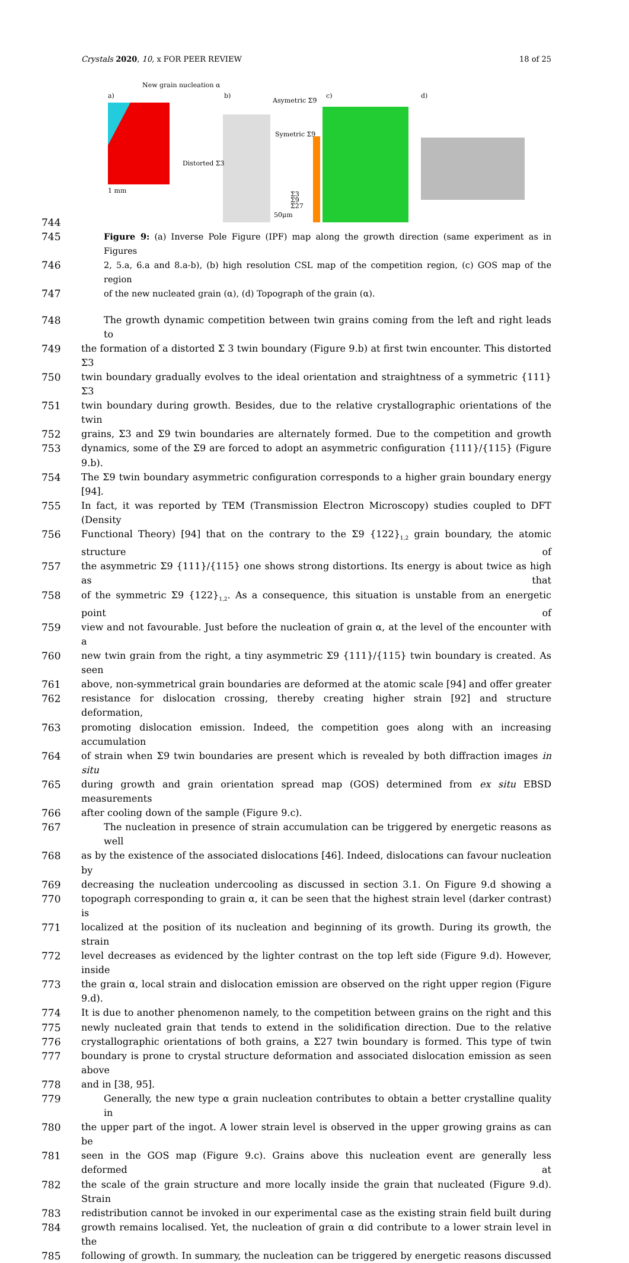Crystals 2020, 10, x FOR PEER REVIEW 18 of 25
New grain nucleation α
a)
b)
c)
d)
Asymetric Σ9
Symetric Σ9
Distorted Σ3
1 mm
50μm
Σ3
Σ9
Σ27
744
745 Figure 9: (a) Inverse Pole Figure (IPF) map along the growth direction (same experiment as in Figures
746 2, 5.a, 6.a and 8.a-b), (b) high resolution CSL map of the competition region, (c) GOS map of the region
747 of the new nucleated grain (α), (d) Topograph of the grain (α).
748 The growth dynamic competition between twin grains coming from the left and right leads to
749 the formation of a distorted Σ 3 twin boundary (Figure 9.b) at first twin encounter. This distorted Σ3
750 twin boundary gradually evolves to the ideal orientation and straightness of a symmetric {111} Σ3
751 twin boundary during growth. Besides, due to the relative crystallographic orientations of the twin
752 grains, Σ3 and Σ9 twin boundaries are alternately formed. Due to the competition and growth
753 dynamics, some of the Σ9 are forced to adopt an asymmetric configuration {111}/{115} (Figure 9.b).
754 The Σ9 twin boundary asymmetric configuration corresponds to a higher grain boundary energy [94].
755 In fact, it was reported by TEM (Transmission Electron Microscopy) studies coupled to DFT (Density
756 Functional Theory) [94] that on the contrary to the Σ9 {122}<sub>1,2</sub> grain boundary, the atomic structure of
757 the asymmetric Σ9 {111}/{115} one shows strong distortions. Its energy is about twice as high as that
758 of the symmetric Σ9 {122}<sub>1,2</sub>. As a consequence, this situation is unstable from an energetic point of
759 view and not favourable. Just before the nucleation of grain α, at the level of the encounter with a
760 new twin grain from the right, a tiny asymmetric Σ9 {111}/{115} twin boundary is created. As seen
761 above, non-symmetrical grain boundaries are deformed at the atomic scale [94] and offer greater
762 resistance for dislocation crossing, thereby creating higher strain [92] and structure deformation,
763 promoting dislocation emission. Indeed, the competition goes along with an increasing accumulation
764 of strain when Σ9 twin boundaries are present which is revealed by both diffraction images in situ
765 during growth and grain orientation spread map (GOS) determined from ex situ EBSD measurements
766 after cooling down of the sample (Figure 9.c).
767 The nucleation in presence of strain accumulation can be triggered by energetic reasons as well
768 as by the existence of the associated dislocations [46]. Indeed, dislocations can favour nucleation by
769 decreasing the nucleation undercooling as discussed in section 3.1. On Figure 9.d showing a
770 topograph corresponding to grain α, it can be seen that the highest strain level (darker contrast) is
771 localized at the position of its nucleation and beginning of its growth. During its growth, the strain
772 level decreases as evidenced by the lighter contrast on the top left side (Figure 9.d). However, inside
773 the grain α, local strain and dislocation emission are observed on the right upper region (Figure 9.d).
774 It is due to another phenomenon namely, to the competition between grains on the right and this
775 newly nucleated grain that tends to extend in the solidification direction. Due to the relative
776 crystallographic orientations of both grains, a Σ27 twin boundary is formed. This type of twin
777 boundary is prone to crystal structure deformation and associated dislocation emission as seen above
778 and in [38, 95].
779 Generally, the new type α grain nucleation contributes to obtain a better crystalline quality in
780 the upper part of the ingot. A lower strain level is observed in the upper growing grains as can be
781 seen in the GOS map (Figure 9.c). Grains above this nucleation event are generally less deformed at
782 the scale of the grain structure and more locally inside the grain that nucleated (Figure 9.d). Strain
783 redistribution cannot be invoked in our experimental case as the existing strain field built during
784 growth remains localised. Yet, the nucleation of grain α did contribute to a lower strain level in the
785 following of growth. In summary, the nucleation can be triggered by energetic reasons discussed